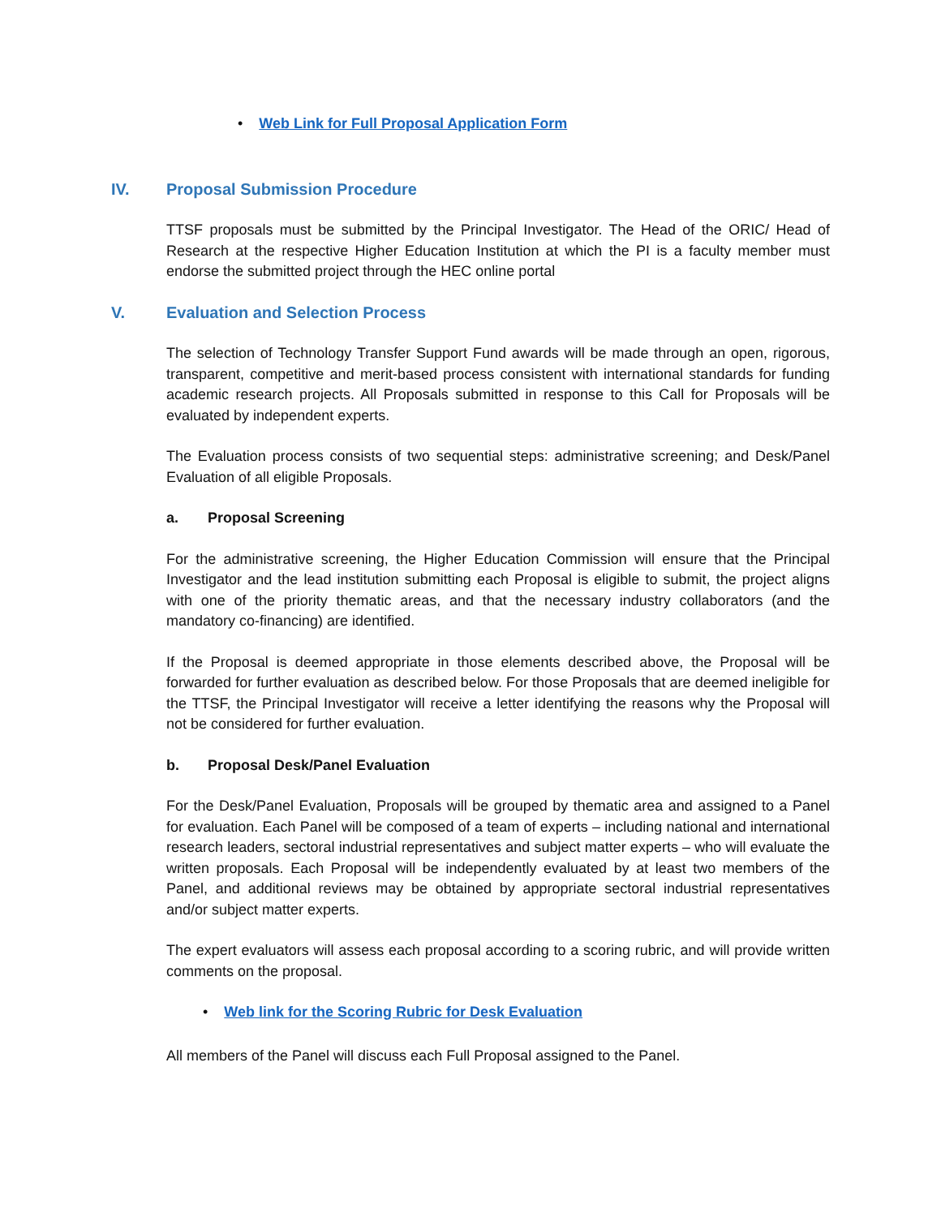• Web Link for Full Proposal Application Form
IV. Proposal Submission Procedure
TTSF proposals must be submitted by the Principal Investigator. The Head of the ORIC/ Head of Research at the respective Higher Education Institution at which the PI is a faculty member must endorse the submitted project through the HEC online portal
V. Evaluation and Selection Process
The selection of Technology Transfer Support Fund awards will be made through an open, rigorous, transparent, competitive and merit-based process consistent with international standards for funding academic research projects. All Proposals submitted in response to this Call for Proposals will be evaluated by independent experts.
The Evaluation process consists of two sequential steps: administrative screening; and Desk/Panel Evaluation of all eligible Proposals.
a. Proposal Screening
For the administrative screening, the Higher Education Commission will ensure that the Principal Investigator and the lead institution submitting each Proposal is eligible to submit, the project aligns with one of the priority thematic areas, and that the necessary industry collaborators (and the mandatory co-financing) are identified.
If the Proposal is deemed appropriate in those elements described above, the Proposal will be forwarded for further evaluation as described below. For those Proposals that are deemed ineligible for the TTSF, the Principal Investigator will receive a letter identifying the reasons why the Proposal will not be considered for further evaluation.
b. Proposal Desk/Panel Evaluation
For the Desk/Panel Evaluation, Proposals will be grouped by thematic area and assigned to a Panel for evaluation. Each Panel will be composed of a team of experts – including national and international research leaders, sectoral industrial representatives and subject matter experts – who will evaluate the written proposals. Each Proposal will be independently evaluated by at least two members of the Panel, and additional reviews may be obtained by appropriate sectoral industrial representatives and/or subject matter experts.
The expert evaluators will assess each proposal according to a scoring rubric, and will provide written comments on the proposal.
• Web link for the Scoring Rubric for Desk Evaluation
All members of the Panel will discuss each Full Proposal assigned to the Panel.